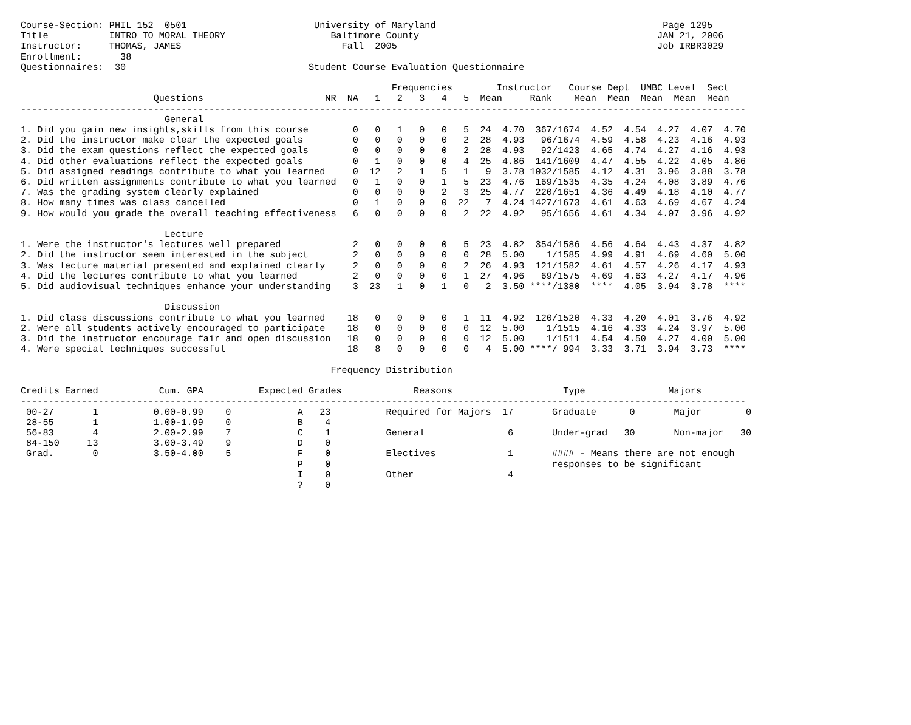Course-Section: PHIL 152  0501                       University of Maryland                                         Page 1295
Title           INTRO TO MORAL THEORY                   Baltimore County                                           JAN 21, 2006
Instructor:     THOMAS, JAMES                             Fall  2005                                               Job IRBR3029
Enrollment:       38
Questionnaires:  30                                 Student Course Evaluation Questionnaire

                                                                   Frequencies        Instructor   Course Dept  UMBC Level  Sect
                        Questions                      NR  NA   1   2   3   4   5  Mean     Rank    Mean  Mean  Mean  Mean  Mean
-----------------------------------------------------------------------------------------------------------------------------------
                          General
1. Did you gain new insights,skills from this course        0   0   1   0   0   5  24  4.70  367/1674  4.52  4.54  4.27  4.07  4.70
2. Did the instructor make clear the expected goals         0   0   0   0   0   2  28  4.93   96/1674  4.59  4.58  4.23  4.16  4.93
3. Did the exam questions reflect the expected goals        0   0   0   0   0   2  28  4.93   92/1423  4.65  4.74  4.27  4.16  4.93
4. Did other evaluations reflect the expected goals         0   1   0   0   0   4  25  4.86  141/1609  4.47  4.55  4.22  4.05  4.86
5. Did assigned readings contribute to what you learned     0  12   2   1   5   1   9  3.78 1032/1585  4.12  4.31  3.96  3.88  3.78
6. Did written assignments contribute to what you learned   0   1   0   0   1   5  23  4.76  169/1535  4.35  4.24  4.08  3.89  4.76
7. Was the grading system clearly explained                 0   0   0   0   2   3  25  4.77  220/1651  4.36  4.49  4.18  4.10  4.77
8. How many times was class cancelled                       0   1   0   0   0  22   7  4.24 1427/1673  4.61  4.63  4.69  4.67  4.24
9. How would you grade the overall teaching effectiveness   6   0   0   0   0   2  22  4.92   95/1656  4.61  4.34  4.07  3.96  4.92

                          Lecture
1. Were the instructor's lectures well prepared             2   0   0   0   0   5  23  4.82  354/1586  4.56  4.64  4.43  4.37  4.82
2. Did the instructor seem interested in the subject        2   0   0   0   0   0  28  5.00    1/1585  4.99  4.91  4.69  4.60  5.00
3. Was lecture material presented and explained clearly     2   0   0   0   0   2  26  4.93  121/1582  4.61  4.57  4.26  4.17  4.93
4. Did the lectures contribute to what you learned          2   0   0   0   0   1  27  4.96   69/1575  4.69  4.63  4.27  4.17  4.96
5. Did audiovisual techniques enhance your understanding    3  23   1   0   1   0   2  3.50 ****/1380  ****  4.05  3.94  3.78  ****

                          Discussion
1. Did class discussions contribute to what you learned    18   0   0   0   0   1  11  4.92  120/1520  4.33  4.20  4.01  3.76  4.92
2. Were all students actively encouraged to participate    18   0   0   0   0   0  12  5.00    1/1515  4.16  4.33  4.24  3.97  5.00
3. Did the instructor encourage fair and open discussion   18   0   0   0   0   0  12  5.00    1/1511  4.54  4.50  4.27  4.00  5.00
4. Were special techniques successful                      18   8   0   0   0   0   4  5.00 ****/ 994  3.33  3.71  3.94  3.73  ****

                                                        Frequency Distribution

Credits Earned           Cum. GPA          Expected Grades             Reasons                    Type               Majors
-----------------------------------------------------------------------------------------------------------------------------------
 00-27       1          0.00-0.99    0            A   23          Required for Majors  17       Graduate      0       Major        0
 28-55       1          1.00-1.99    0            B    4
 56-83       4          2.00-2.99    7            C    1          General               6       Under-grad   30       Non-major   30
 84-150     13          3.00-3.49    9            D    0
 Grad.       0          3.50-4.00    5            F    0          Electives             1       #### - Means there are not enough
                                                  P    0                                        responses to be significant
                                                  I    0          Other                 4
                                                  ?    0